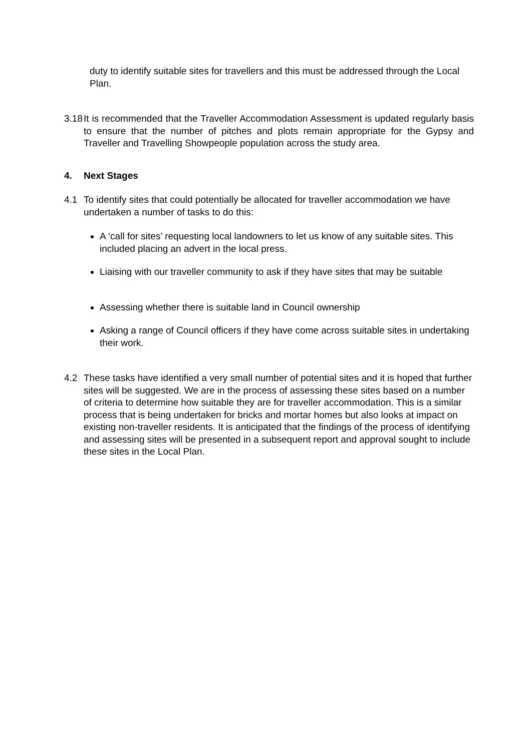duty to identify suitable sites for travellers and this must be addressed through the Local Plan.
3.18 It is recommended that the Traveller Accommodation Assessment is updated regularly basis to ensure that the number of pitches and plots remain appropriate for the Gypsy and Traveller and Travelling Showpeople population across the study area.
4. Next Stages
4.1 To identify sites that could potentially be allocated for traveller accommodation we have undertaken a number of tasks to do this:
A ‘call for sites’ requesting local landowners to let us know of any suitable sites. This included placing an advert in the local press.
Liaising with our traveller community to ask if they have sites that may be suitable
Assessing whether there is suitable land in Council ownership
Asking a range of Council officers if they have come across suitable sites in undertaking their work.
4.2 These tasks have identified a very small number of potential sites and it is hoped that further sites will be suggested. We are in the process of assessing these sites based on a number of criteria to determine how suitable they are for traveller accommodation. This is a similar process that is being undertaken for bricks and mortar homes but also looks at impact on existing non-traveller residents. It is anticipated that the findings of the process of identifying and assessing sites will be presented in a subsequent report and approval sought to include these sites in the Local Plan.